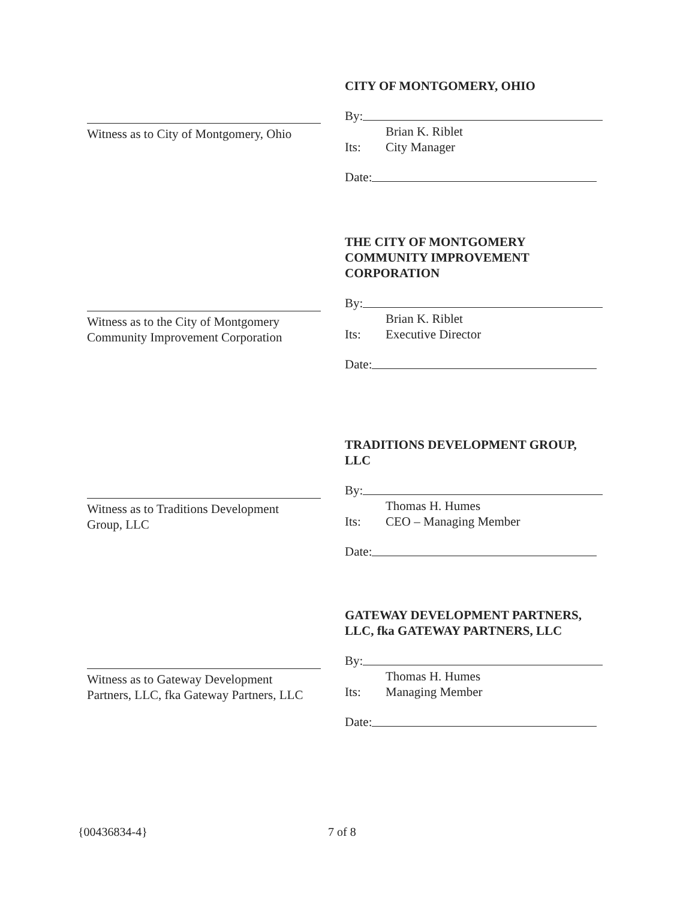CITY OF MONTGOMERY, OHIO
By:
Brian K. Riblet
Its: City Manager
Date:
Witness as to City of Montgomery, Ohio
THE CITY OF MONTGOMERY
COMMUNITY IMPROVEMENT
CORPORATION
By:
Brian K. Riblet
Its: Executive Director
Date:
Witness as to the City of Montgomery
Community Improvement Corporation
TRADITIONS DEVELOPMENT GROUP,
LLC
By:
Thomas H. Humes
Its: CEO – Managing Member
Date:
Witness as to Traditions Development
Group, LLC
GATEWAY DEVELOPMENT PARTNERS,
LLC, fka GATEWAY PARTNERS, LLC
By:
Thomas H. Humes
Its: Managing Member
Date:
Witness as to Gateway Development
Partners, LLC, fka Gateway Partners, LLC
{00436834-4} 7 of 8